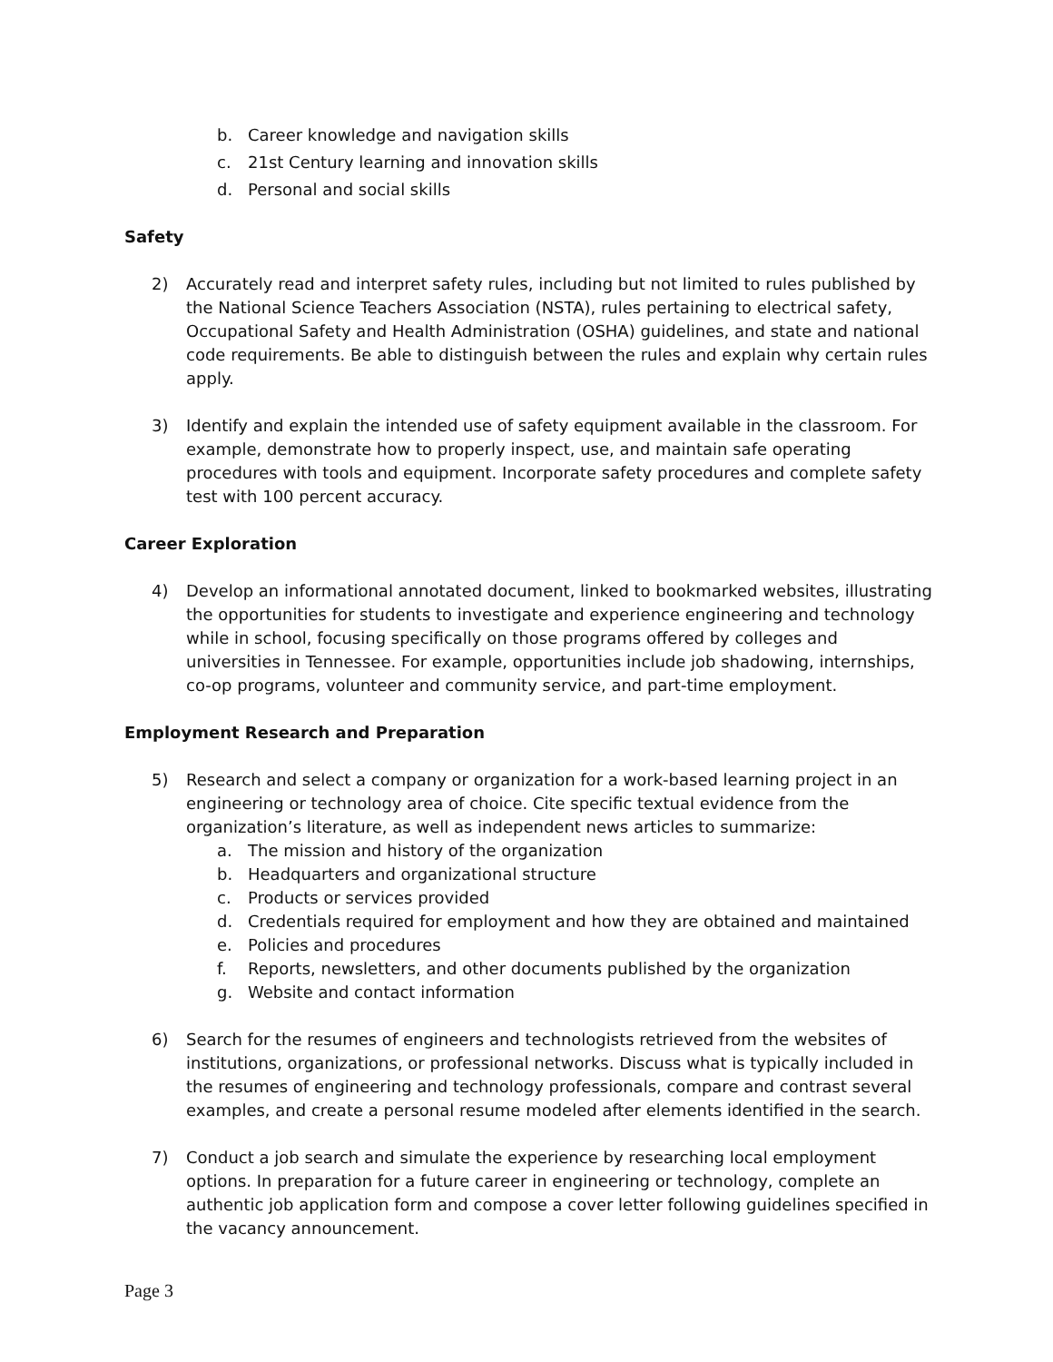b. Career knowledge and navigation skills
c. 21st Century learning and innovation skills
d. Personal and social skills
Safety
2) Accurately read and interpret safety rules, including but not limited to rules published by the National Science Teachers Association (NSTA), rules pertaining to electrical safety, Occupational Safety and Health Administration (OSHA) guidelines, and state and national code requirements. Be able to distinguish between the rules and explain why certain rules apply.
3) Identify and explain the intended use of safety equipment available in the classroom. For example, demonstrate how to properly inspect, use, and maintain safe operating procedures with tools and equipment. Incorporate safety procedures and complete safety test with 100 percent accuracy.
Career Exploration
4) Develop an informational annotated document, linked to bookmarked websites, illustrating the opportunities for students to investigate and experience engineering and technology while in school, focusing specifically on those programs offered by colleges and universities in Tennessee. For example, opportunities include job shadowing, internships, co-op programs, volunteer and community service, and part-time employment.
Employment Research and Preparation
5) Research and select a company or organization for a work-based learning project in an engineering or technology area of choice. Cite specific textual evidence from the organization’s literature, as well as independent news articles to summarize:
a. The mission and history of the organization
b. Headquarters and organizational structure
c. Products or services provided
d. Credentials required for employment and how they are obtained and maintained
e. Policies and procedures
f. Reports, newsletters, and other documents published by the organization
g. Website and contact information
6) Search for the resumes of engineers and technologists retrieved from the websites of institutions, organizations, or professional networks. Discuss what is typically included in the resumes of engineering and technology professionals, compare and contrast several examples, and create a personal resume modeled after elements identified in the search.
7) Conduct a job search and simulate the experience by researching local employment options. In preparation for a future career in engineering or technology, complete an authentic job application form and compose a cover letter following guidelines specified in the vacancy announcement.
Page 3